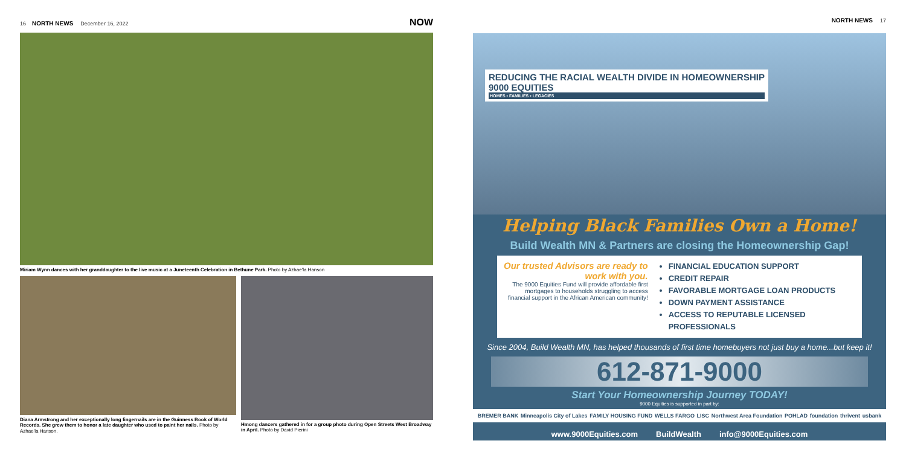16 NORTH NEWS December 16, 2022 NOW
Miriam Wynn dances with her granddaughter to the live music at a Juneteenth Celebration in Bethune Park. Photo by Azhae'la Hanson
Diana Armstrong and her exceptionally long fingernails are in the Guinness Book of World Records. She grew them to honor a late daughter who used to paint her nails. Photo by Azhae'la Hanson.
Hmong dancers gathered in for a group photo during Open Streets West Broadway in April. Photo by David Pierini
NORTH NEWS 17
REDUCING THE RACIAL WEALTH DIVIDE IN HOMEOWNERSHIP
9000 EQUITIES
HOMES • FAMILIES • LEGACIES
Helping Black Families Own a Home!
Build Wealth MN & Partners are closing the Homeownership Gap!
Our trusted Advisors are ready to work with you.
The 9000 Equities Fund will provide affordable first mortgages to households struggling to access financial support in the African American community!
FINANCIAL EDUCATION SUPPORT
CREDIT REPAIR
FAVORABLE MORTGAGE LOAN PRODUCTS
DOWN PAYMENT ASSISTANCE
ACCESS TO REPUTABLE LICENSED PROFESSIONALS
Since 2004, Build Wealth MN, has helped thousands of first time homebuyers not just buy a home...but keep it!
612-871-9000
Start Your Homeownership Journey TODAY!
9000 Equities is supported in part by:
BREMER BANK Minneapolis City of Lakes FAMILY HOUSING FUND WELLS FARGO LISC Northwest Area Foundation POHLAD foundation thrivent usbank
www.9000Equities.com BuildWealth info@9000Equities.com